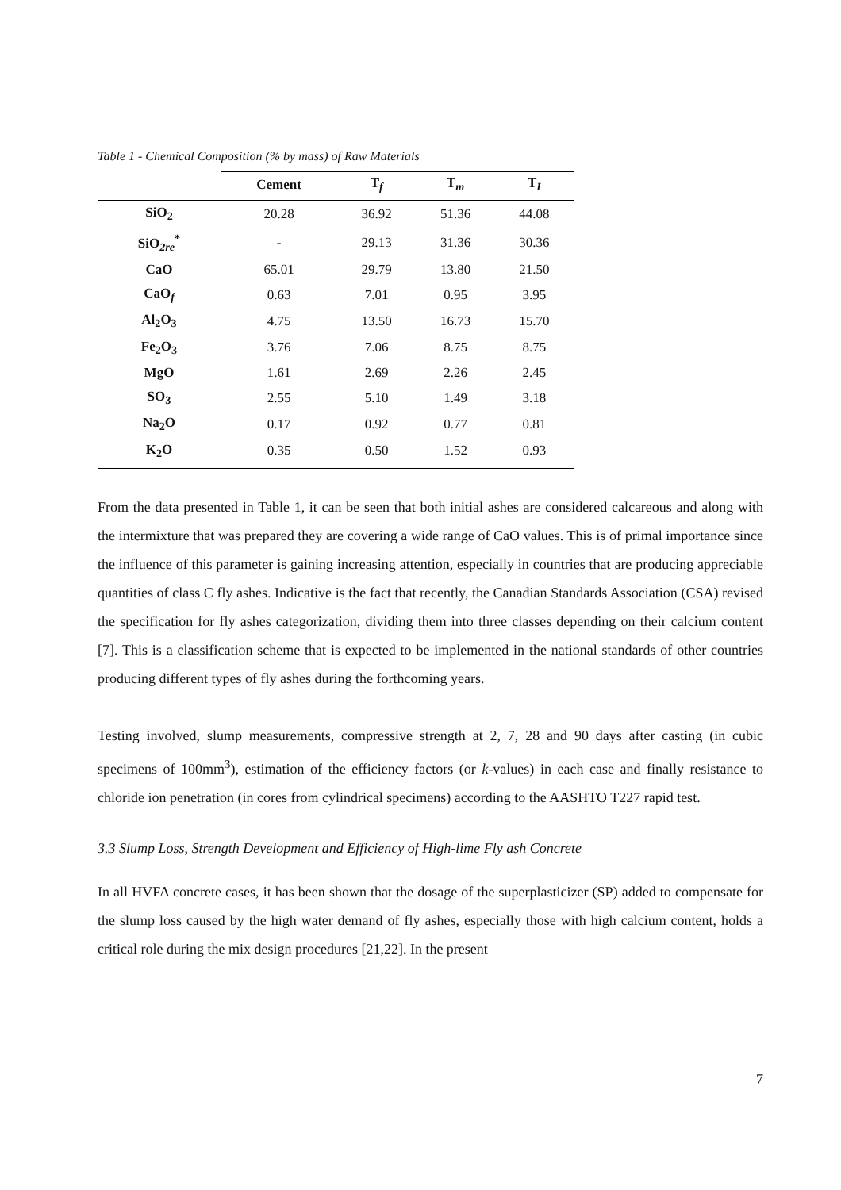Table 1 - Chemical Composition (% by mass) of Raw Materials
| | Cement | T<sub>f</sub> | T<sub>m</sub> | T<sub>I</sub> |
| --- | --- | --- | --- | --- |
| SiO<sub>2</sub> | 20.28 | 36.92 | 51.36 | 44.08 |
| SiO<sub>2re</sub><sup>*</sup> | - | 29.13 | 31.36 | 30.36 |
| CaO | 65.01 | 29.79 | 13.80 | 21.50 |
| CaO<sub>f</sub> | 0.63 | 7.01 | 0.95 | 3.95 |
| Al<sub>2</sub>O<sub>3</sub> | 4.75 | 13.50 | 16.73 | 15.70 |
| Fe<sub>2</sub>O<sub>3</sub> | 3.76 | 7.06 | 8.75 | 8.75 |
| MgO | 1.61 | 2.69 | 2.26 | 2.45 |
| SO<sub>3</sub> | 2.55 | 5.10 | 1.49 | 3.18 |
| Na<sub>2</sub>O | 0.17 | 0.92 | 0.77 | 0.81 |
| K<sub>2</sub>O | 0.35 | 0.50 | 1.52 | 0.93 |
From the data presented in Table 1, it can be seen that both initial ashes are considered calcareous and along with the intermixture that was prepared they are covering a wide range of CaO values. This is of primal importance since the influence of this parameter is gaining increasing attention, especially in countries that are producing appreciable quantities of class C fly ashes. Indicative is the fact that recently, the Canadian Standards Association (CSA) revised the specification for fly ashes categorization, dividing them into three classes depending on their calcium content [7]. This is a classification scheme that is expected to be implemented in the national standards of other countries producing different types of fly ashes during the forthcoming years.
Testing involved, slump measurements, compressive strength at 2, 7, 28 and 90 days after casting (in cubic specimens of 100mm<sup>3</sup>), estimation of the efficiency factors (or k-values) in each case and finally resistance to chloride ion penetration (in cores from cylindrical specimens) according to the AASHTO T227 rapid test.
3.3 Slump Loss, Strength Development and Efficiency of High-lime Fly ash Concrete
In all HVFA concrete cases, it has been shown that the dosage of the superplasticizer (SP) added to compensate for the slump loss caused by the high water demand of fly ashes, especially those with high calcium content, holds a critical role during the mix design procedures [21,22]. In the present
7